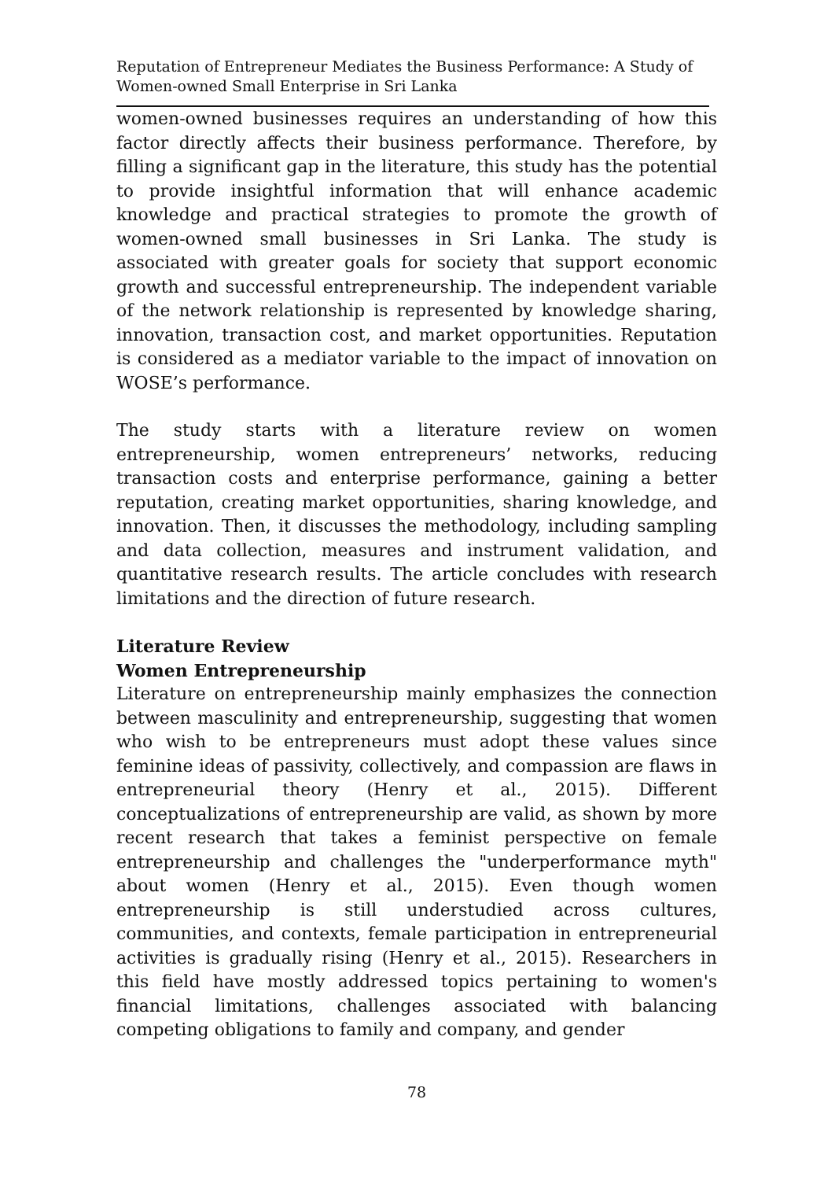Reputation of Entrepreneur Mediates the Business Performance: A Study of Women-owned Small Enterprise in Sri Lanka
women-owned businesses requires an understanding of how this factor directly affects their business performance. Therefore, by filling a significant gap in the literature, this study has the potential to provide insightful information that will enhance academic knowledge and practical strategies to promote the growth of women-owned small businesses in Sri Lanka. The study is associated with greater goals for society that support economic growth and successful entrepreneurship. The independent variable of the network relationship is represented by knowledge sharing, innovation, transaction cost, and market opportunities. Reputation is considered as a mediator variable to the impact of innovation on WOSE’s performance.
The study starts with a literature review on women entrepreneurship, women entrepreneurs’ networks, reducing transaction costs and enterprise performance, gaining a better reputation, creating market opportunities, sharing knowledge, and innovation. Then, it discusses the methodology, including sampling and data collection, measures and instrument validation, and quantitative research results. The article concludes with research limitations and the direction of future research.
Literature Review
Women Entrepreneurship
Literature on entrepreneurship mainly emphasizes the connection between masculinity and entrepreneurship, suggesting that women who wish to be entrepreneurs must adopt these values since feminine ideas of passivity, collectively, and compassion are flaws in entrepreneurial theory (Henry et al., 2015). Different conceptualizations of entrepreneurship are valid, as shown by more recent research that takes a feminist perspective on female entrepreneurship and challenges the "underperformance myth" about women (Henry et al., 2015). Even though women entrepreneurship is still understudied across cultures, communities, and contexts, female participation in entrepreneurial activities is gradually rising (Henry et al., 2015). Researchers in this field have mostly addressed topics pertaining to women's financial limitations, challenges associated with balancing competing obligations to family and company, and gender
78